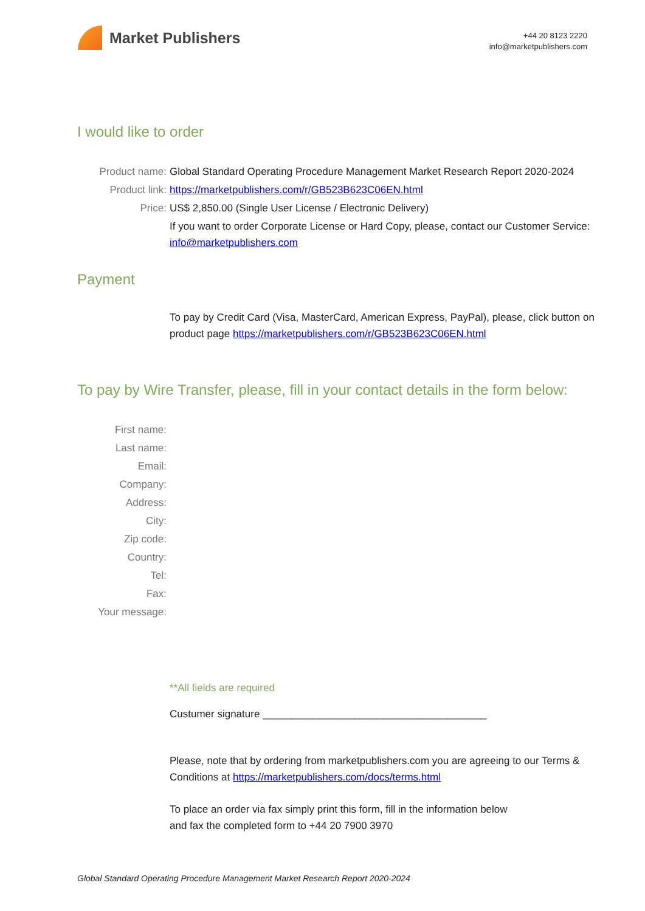Market Publishers
+44 20 8123 2220
info@marketpublishers.com
I would like to order
Product name: Global Standard Operating Procedure Management Market Research Report 2020-2024
Product link: https://marketpublishers.com/r/GB523B623C06EN.html
Price: US$ 2,850.00 (Single User License / Electronic Delivery)
If you want to order Corporate License or Hard Copy, please, contact our Customer Service:
info@marketpublishers.com
Payment
To pay by Credit Card (Visa, MasterCard, American Express, PayPal), please, click button on product page https://marketpublishers.com/r/GB523B623C06EN.html
To pay by Wire Transfer, please, fill in your contact details in the form below:
First name:
Last name:
Email:
Company:
Address:
City:
Zip code:
Country:
Tel:
Fax:
Your message:
**All fields are required
Custumer signature _______________________________________
Please, note that by ordering from marketpublishers.com you are agreeing to our Terms & Conditions at https://marketpublishers.com/docs/terms.html
To place an order via fax simply print this form, fill in the information below
and fax the completed form to +44 20 7900 3970
Global Standard Operating Procedure Management Market Research Report 2020-2024